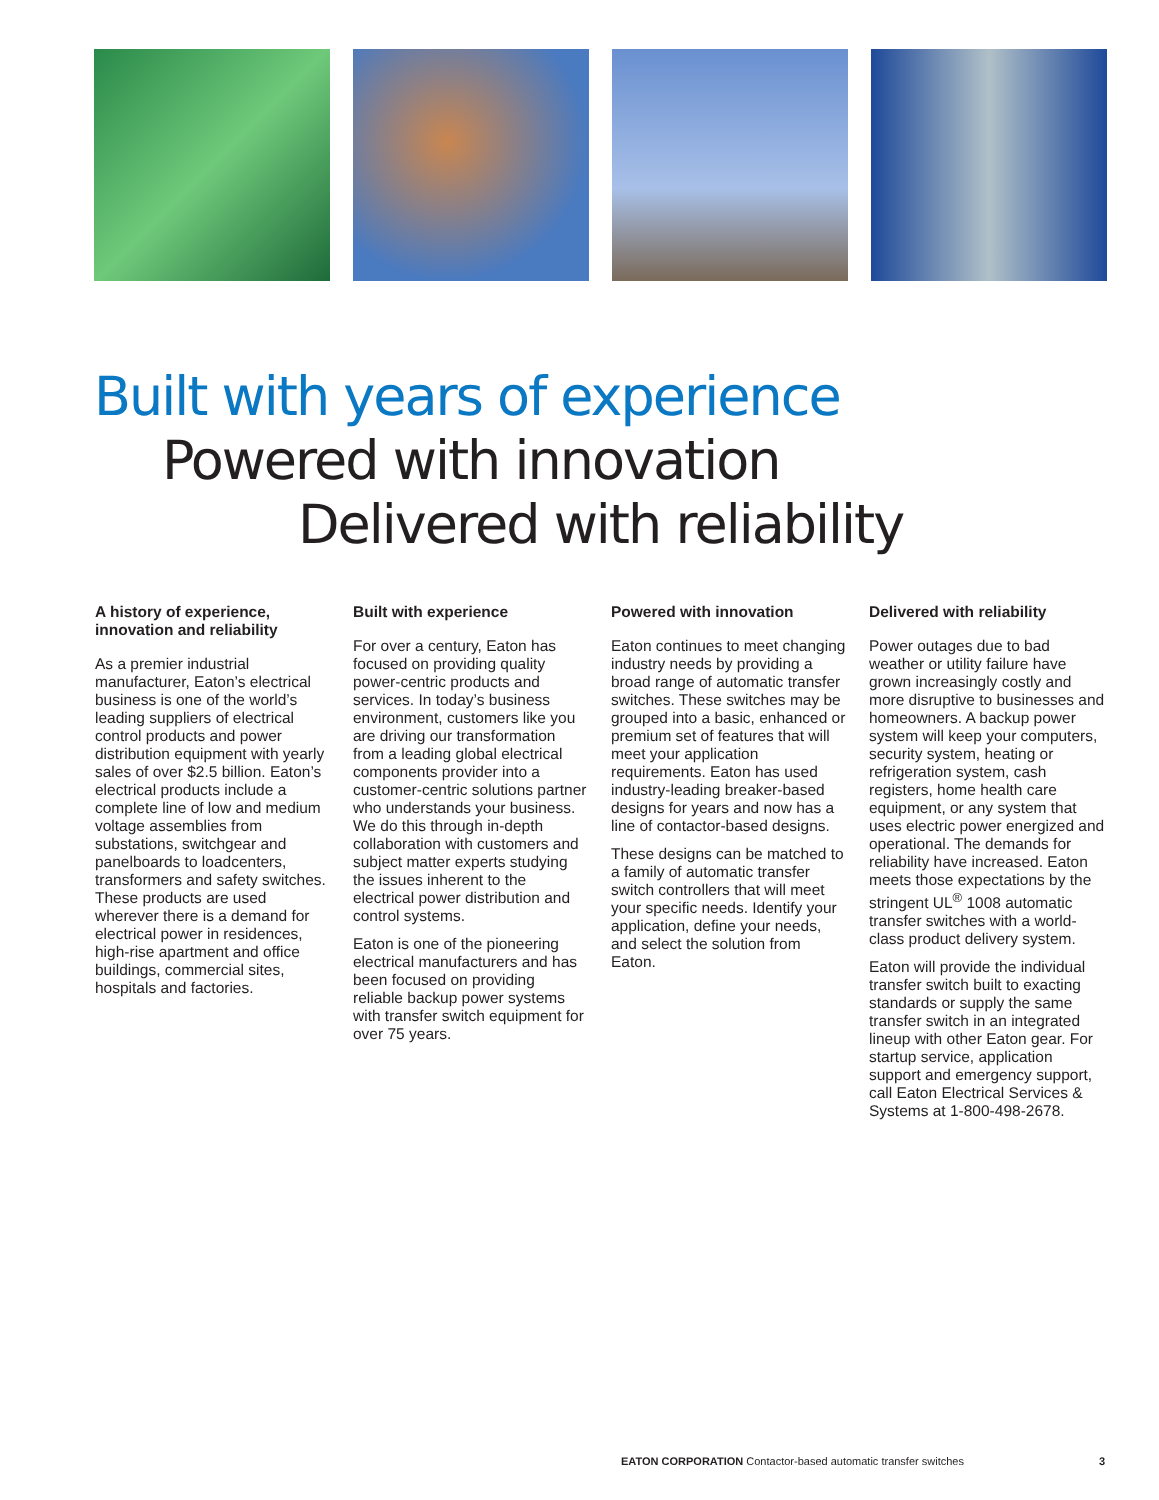Built with years of experience
Powered with innovation
Delivered with reliability
A history of experience, innovation and reliability
As a premier industrial manufacturer, Eaton’s electrical business is one of the world’s leading suppliers of electrical control products and power distribution equipment with yearly sales of over $2.5 billion. Eaton’s electrical products include a complete line of low and medium voltage assemblies from substations, switchgear and panelboards to loadcenters, transformers and safety switches. These products are used wherever there is a demand for electrical power in residences, high-rise apartment and office buildings, commercial sites, hospitals and factories.
Built with experience
For over a century, Eaton has focused on providing quality power-centric products and services. In today’s business environment, customers like you are driving our transformation from a leading global electrical components provider into a customer-centric solutions partner who understands your business. We do this through in-depth collaboration with customers and subject matter experts studying the issues inherent to the electrical power distribution and control systems.
Eaton is one of the pioneering electrical manufacturers and has been focused on providing reliable backup power systems with transfer switch equipment for over 75 years.
Powered with innovation
Eaton continues to meet changing industry needs by providing a broad range of automatic transfer switches. These switches may be grouped into a basic, enhanced or premium set of features that will meet your application requirements. Eaton has used industry-leading breaker-based designs for years and now has a line of contactor-based designs.
These designs can be matched to a family of automatic transfer switch controllers that will meet your specific needs. Identify your application, define your needs, and select the solution from Eaton.
Delivered with reliability
Power outages due to bad weather or utility failure have grown increasingly costly and more disruptive to businesses and homeowners. A backup power system will keep your computers, security system, heating or refrigeration system, cash registers, home health care equipment, or any system that uses electric power energized and operational. The demands for reliability have increased. Eaton meets those expectations by the stringent UL<sup>®</sup> 1008 automatic transfer switches with a world-class product delivery system.
Eaton will provide the individual transfer switch built to exacting standards or supply the same transfer switch in an integrated lineup with other Eaton gear. For startup service, application support and emergency support, call Eaton Electrical Services & Systems at 1-800-498-2678.
EATON CORPORATION Contactor-based automatic transfer switches 3